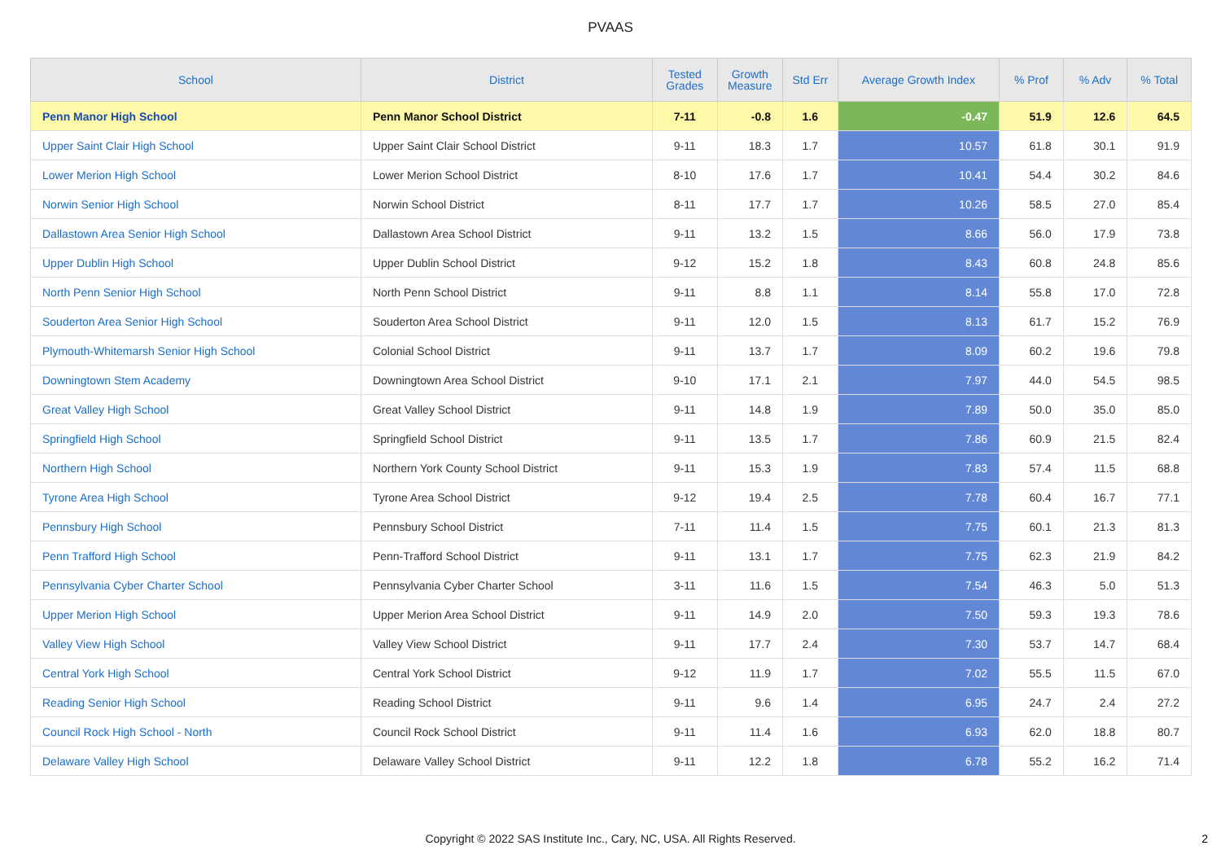PVAAS
| School | District | Tested Grades | Growth Measure | Std Err | Average Growth Index | % Prof | % Adv | % Total |
| --- | --- | --- | --- | --- | --- | --- | --- | --- |
| Penn Manor High School | Penn Manor School District | 7-11 | -0.8 | 1.6 | -0.47 | 51.9 | 12.6 | 64.5 |
| Upper Saint Clair High School | Upper Saint Clair School District | 9-11 | 18.3 | 1.7 | 10.57 | 61.8 | 30.1 | 91.9 |
| Lower Merion High School | Lower Merion School District | 8-10 | 17.6 | 1.7 | 10.41 | 54.4 | 30.2 | 84.6 |
| Norwin Senior High School | Norwin School District | 8-11 | 17.7 | 1.7 | 10.26 | 58.5 | 27.0 | 85.4 |
| Dallastown Area Senior High School | Dallastown Area School District | 9-11 | 13.2 | 1.5 | 8.66 | 56.0 | 17.9 | 73.8 |
| Upper Dublin High School | Upper Dublin School District | 9-12 | 15.2 | 1.8 | 8.43 | 60.8 | 24.8 | 85.6 |
| North Penn Senior High School | North Penn School District | 9-11 | 8.8 | 1.1 | 8.14 | 55.8 | 17.0 | 72.8 |
| Souderton Area Senior High School | Souderton Area School District | 9-11 | 12.0 | 1.5 | 8.13 | 61.7 | 15.2 | 76.9 |
| Plymouth-Whitemarsh Senior High School | Colonial School District | 9-11 | 13.7 | 1.7 | 8.09 | 60.2 | 19.6 | 79.8 |
| Downingtown Stem Academy | Downingtown Area School District | 9-10 | 17.1 | 2.1 | 7.97 | 44.0 | 54.5 | 98.5 |
| Great Valley High School | Great Valley School District | 9-11 | 14.8 | 1.9 | 7.89 | 50.0 | 35.0 | 85.0 |
| Springfield High School | Springfield School District | 9-11 | 13.5 | 1.7 | 7.86 | 60.9 | 21.5 | 82.4 |
| Northern High School | Northern York County School District | 9-11 | 15.3 | 1.9 | 7.83 | 57.4 | 11.5 | 68.8 |
| Tyrone Area High School | Tyrone Area School District | 9-12 | 19.4 | 2.5 | 7.78 | 60.4 | 16.7 | 77.1 |
| Pennsbury High School | Pennsbury School District | 7-11 | 11.4 | 1.5 | 7.75 | 60.1 | 21.3 | 81.3 |
| Penn Trafford High School | Penn-Trafford School District | 9-11 | 13.1 | 1.7 | 7.75 | 62.3 | 21.9 | 84.2 |
| Pennsylvania Cyber Charter School | Pennsylvania Cyber Charter School | 3-11 | 11.6 | 1.5 | 7.54 | 46.3 | 5.0 | 51.3 |
| Upper Merion High School | Upper Merion Area School District | 9-11 | 14.9 | 2.0 | 7.50 | 59.3 | 19.3 | 78.6 |
| Valley View High School | Valley View School District | 9-11 | 17.7 | 2.4 | 7.30 | 53.7 | 14.7 | 68.4 |
| Central York High School | Central York School District | 9-12 | 11.9 | 1.7 | 7.02 | 55.5 | 11.5 | 67.0 |
| Reading Senior High School | Reading School District | 9-11 | 9.6 | 1.4 | 6.95 | 24.7 | 2.4 | 27.2 |
| Council Rock High School - North | Council Rock School District | 9-11 | 11.4 | 1.6 | 6.93 | 62.0 | 18.8 | 80.7 |
| Delaware Valley High School | Delaware Valley School District | 9-11 | 12.2 | 1.8 | 6.78 | 55.2 | 16.2 | 71.4 |
Copyright © 2022 SAS Institute Inc., Cary, NC, USA. All Rights Reserved.
2